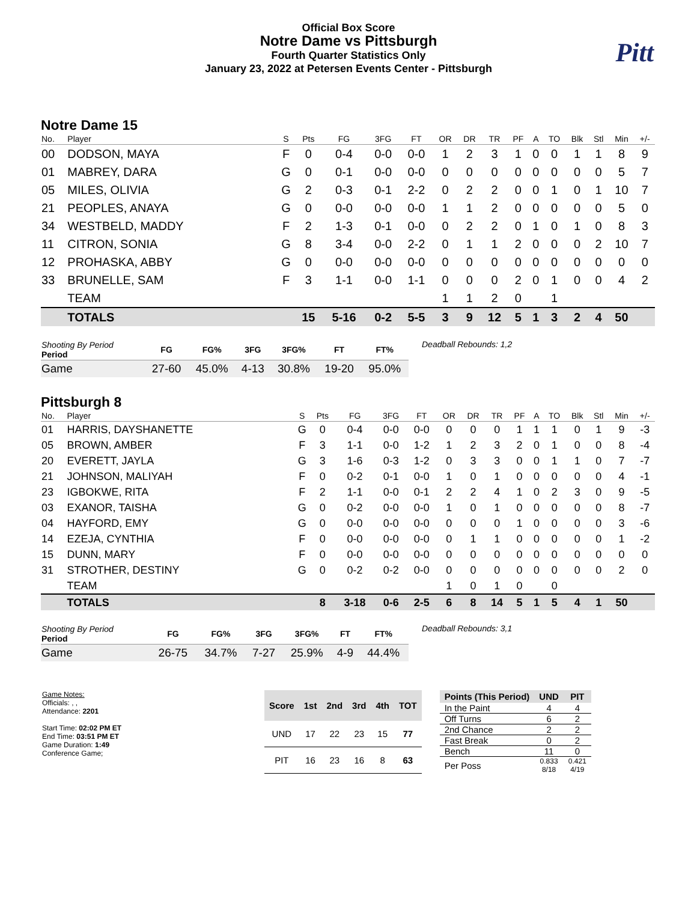Official Box Score
Notre Dame vs Pittsburgh
Fourth Quarter Statistics Only
January 23, 2022 at Petersen Events Center - Pittsburgh
Pitt
Notre Dame 15
| No. | Player | S | Pts | FG | 3FG | FT | OR | DR | TR | PF | A | TO | Blk | Stl | Min | +/- |
| --- | --- | --- | --- | --- | --- | --- | --- | --- | --- | --- | --- | --- | --- | --- | --- | --- |
| 00 | DODSON, MAYA | F | 0 | 0-4 | 0-0 | 0-0 | 1 | 2 | 3 | 1 | 0 | 0 | 1 | 1 | 8 | 9 |
| 01 | MABREY, DARA | G | 0 | 0-1 | 0-0 | 0-0 | 0 | 0 | 0 | 0 | 0 | 0 | 0 | 0 | 5 | 7 |
| 05 | MILES, OLIVIA | G | 2 | 0-3 | 0-1 | 2-2 | 0 | 2 | 2 | 0 | 0 | 1 | 0 | 1 | 10 | 7 |
| 21 | PEOPLES, ANAYA | G | 0 | 0-0 | 0-0 | 0-0 | 1 | 1 | 2 | 0 | 0 | 0 | 0 | 0 | 5 | 0 |
| 34 | WESTBELD, MADDY | F | 2 | 1-3 | 0-1 | 0-0 | 0 | 2 | 2 | 0 | 1 | 0 | 1 | 0 | 8 | 3 |
| 11 | CITRON, SONIA | G | 8 | 3-4 | 0-0 | 2-2 | 0 | 1 | 1 | 2 | 0 | 0 | 0 | 2 | 10 | 7 |
| 12 | PROHASKA, ABBY | G | 0 | 0-0 | 0-0 | 0-0 | 0 | 0 | 0 | 0 | 0 | 0 | 0 | 0 | 0 | 0 |
| 33 | BRUNELLE, SAM | F | 3 | 1-1 | 0-0 | 1-1 | 0 | 0 | 0 | 2 | 0 | 1 | 0 | 0 | 4 | 2 |
| | TEAM | | | | | | 1 | 1 | 2 | 0 | | 1 | | | | |
| | TOTALS | | 15 | 5-16 | 0-2 | 5-5 | 3 | 9 | 12 | 5 | 1 | 3 | 2 | 4 | 50 | |
| Shooting By Period Period | FG | FG% | 3FG | 3FG% | FT | FT% |
| --- | --- | --- | --- | --- | --- | --- |
| Game | 27-60 | 45.0% | 4-13 | 30.8% | 19-20 | 95.0% |
Deadball Rebounds: 1,2
Pittsburgh 8
| No. | Player | S | Pts | FG | 3FG | FT | OR | DR | TR | PF | A | TO | Blk | Stl | Min | +/- |
| --- | --- | --- | --- | --- | --- | --- | --- | --- | --- | --- | --- | --- | --- | --- | --- | --- |
| 01 | HARRIS, DAYSHANETTE | G | 0 | 0-4 | 0-0 | 0-0 | 0 | 0 | 0 | 1 | 1 | 1 | 0 | 1 | 9 | -3 |
| 05 | BROWN, AMBER | F | 3 | 1-1 | 0-0 | 1-2 | 1 | 2 | 3 | 2 | 0 | 1 | 0 | 0 | 8 | -4 |
| 20 | EVERETT, JAYLA | G | 3 | 1-6 | 0-3 | 1-2 | 0 | 3 | 3 | 0 | 0 | 1 | 1 | 0 | 7 | -7 |
| 21 | JOHNSON, MALIYAH | F | 0 | 0-2 | 0-1 | 0-0 | 1 | 0 | 1 | 0 | 0 | 0 | 0 | 0 | 4 | -1 |
| 23 | IGBOKWE, RITA | F | 2 | 1-1 | 0-0 | 0-1 | 2 | 2 | 4 | 1 | 0 | 2 | 3 | 0 | 9 | -5 |
| 03 | EXANOR, TAISHA | G | 0 | 0-2 | 0-0 | 0-0 | 1 | 0 | 1 | 0 | 0 | 0 | 0 | 0 | 8 | -7 |
| 04 | HAYFORD, EMY | G | 0 | 0-0 | 0-0 | 0-0 | 0 | 0 | 0 | 1 | 0 | 0 | 0 | 0 | 3 | -6 |
| 14 | EZEJA, CYNTHIA | F | 0 | 0-0 | 0-0 | 0-0 | 0 | 1 | 1 | 0 | 0 | 0 | 0 | 0 | 1 | -2 |
| 15 | DUNN, MARY | F | 0 | 0-0 | 0-0 | 0-0 | 0 | 0 | 0 | 0 | 0 | 0 | 0 | 0 | 0 | 0 |
| 31 | STROTHER, DESTINY | G | 0 | 0-2 | 0-2 | 0-0 | 0 | 0 | 0 | 0 | 0 | 0 | 0 | 0 | 2 | 0 |
| | TEAM | | | | | | 1 | 0 | 1 | 0 | | 0 | | | | |
| | TOTALS | | 8 | 3-18 | 0-6 | 2-5 | 6 | 8 | 14 | 5 | 1 | 5 | 4 | 1 | 50 | |
| Shooting By Period Period | FG | FG% | 3FG | 3FG% | FT | FT% |
| --- | --- | --- | --- | --- | --- | --- |
| Game | 26-75 | 34.7% | 7-27 | 25.9% | 4-9 | 44.4% |
Deadball Rebounds: 3,1
Game Notes:
Officials: , ,
Attendance: 2201
Start Time: 02:02 PM ET
End Time: 03:51 PM ET
Game Duration: 1:49
Conference Game;
| Score | 1st | 2nd | 3rd | 4th | TOT |
| --- | --- | --- | --- | --- | --- |
| UND | 17 | 22 | 23 | 15 | 77 |
| PIT | 16 | 23 | 16 | 8 | 63 |
| Points (This Period) | UND | PIT |
| --- | --- | --- |
| In the Paint | 4 | 4 |
| Off Turns | 6 | 2 |
| 2nd Chance | 2 | 2 |
| Fast Break | 0 | 2 |
| Bench | 11 | 0 |
| Per Poss | 0.833 8/18 | 0.421 4/19 |